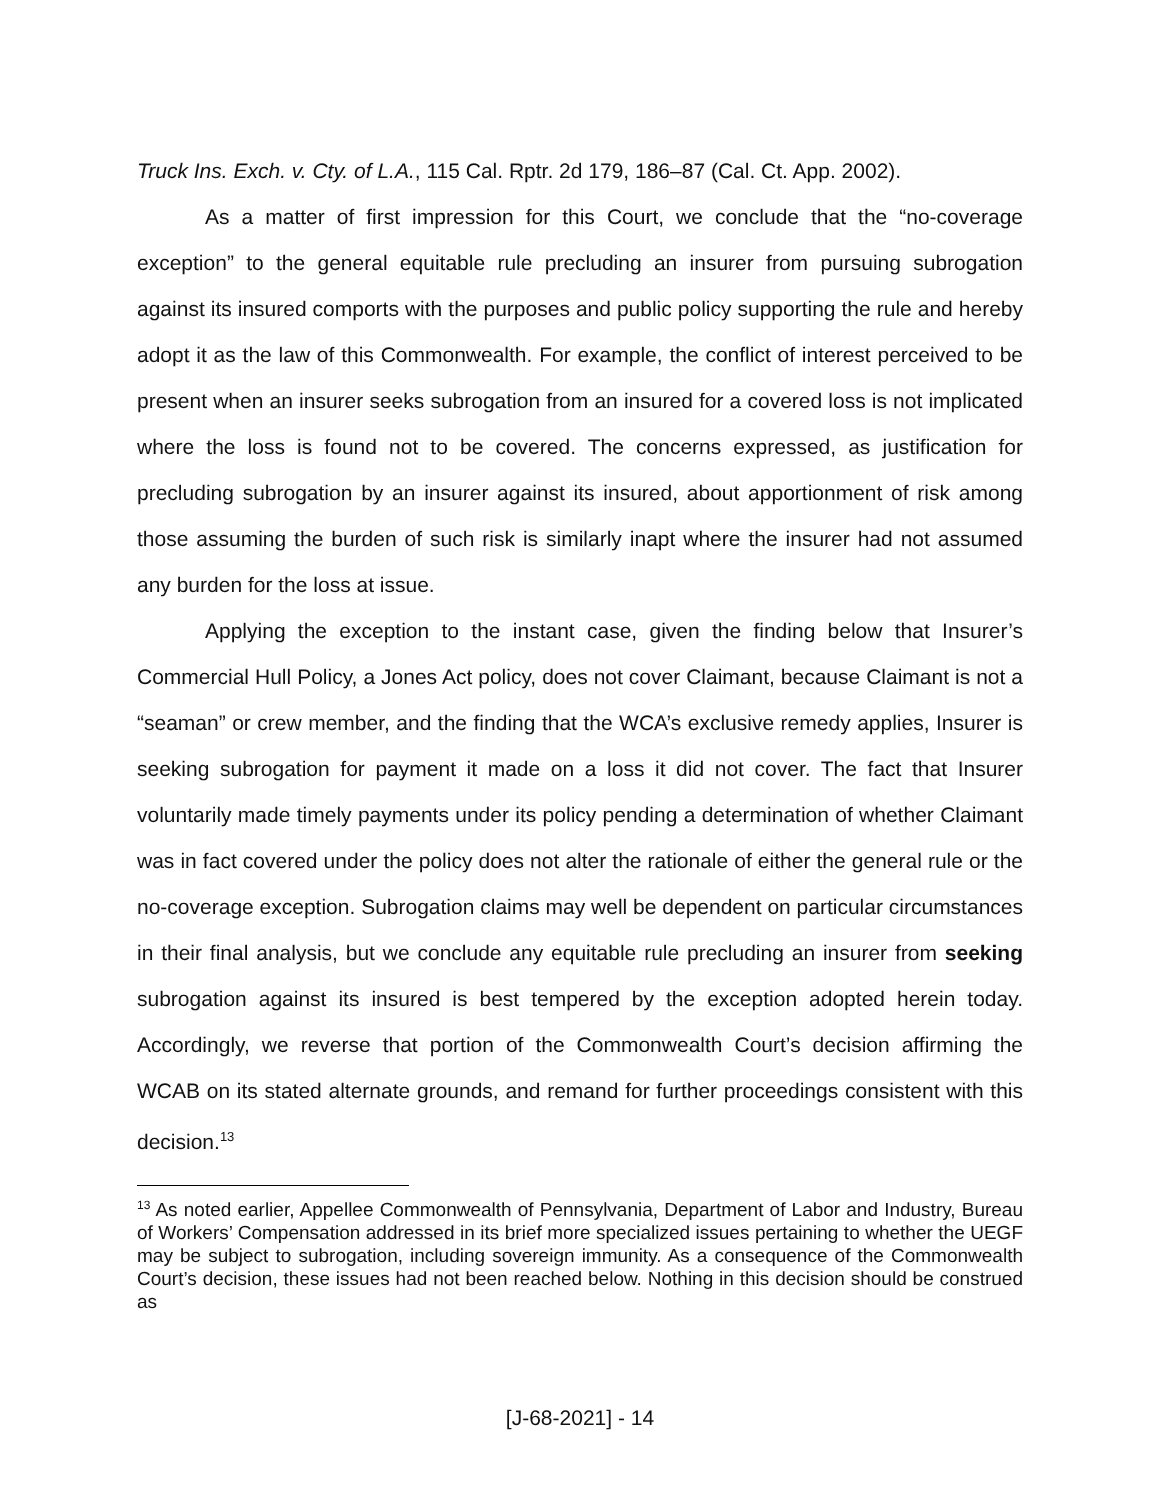Truck Ins. Exch. v. Cty. of L.A., 115 Cal. Rptr. 2d 179, 186–87 (Cal. Ct. App. 2002).
As a matter of first impression for this Court, we conclude that the “no-coverage exception” to the general equitable rule precluding an insurer from pursuing subrogation against its insured comports with the purposes and public policy supporting the rule and hereby adopt it as the law of this Commonwealth. For example, the conflict of interest perceived to be present when an insurer seeks subrogation from an insured for a covered loss is not implicated where the loss is found not to be covered. The concerns expressed, as justification for precluding subrogation by an insurer against its insured, about apportionment of risk among those assuming the burden of such risk is similarly inapt where the insurer had not assumed any burden for the loss at issue.
Applying the exception to the instant case, given the finding below that Insurer’s Commercial Hull Policy, a Jones Act policy, does not cover Claimant, because Claimant is not a “seaman” or crew member, and the finding that the WCA’s exclusive remedy applies, Insurer is seeking subrogation for payment it made on a loss it did not cover. The fact that Insurer voluntarily made timely payments under its policy pending a determination of whether Claimant was in fact covered under the policy does not alter the rationale of either the general rule or the no-coverage exception. Subrogation claims may well be dependent on particular circumstances in their final analysis, but we conclude any equitable rule precluding an insurer from seeking subrogation against its insured is best tempered by the exception adopted herein today. Accordingly, we reverse that portion of the Commonwealth Court’s decision affirming the WCAB on its stated alternate grounds, and remand for further proceedings consistent with this decision.<sup>13</sup>
<sup>13</sup> As noted earlier, Appellee Commonwealth of Pennsylvania, Department of Labor and Industry, Bureau of Workers’ Compensation addressed in its brief more specialized issues pertaining to whether the UEGF may be subject to subrogation, including sovereign immunity. As a consequence of the Commonwealth Court’s decision, these issues had not been reached below. Nothing in this decision should be construed as
[J-68-2021] - 14